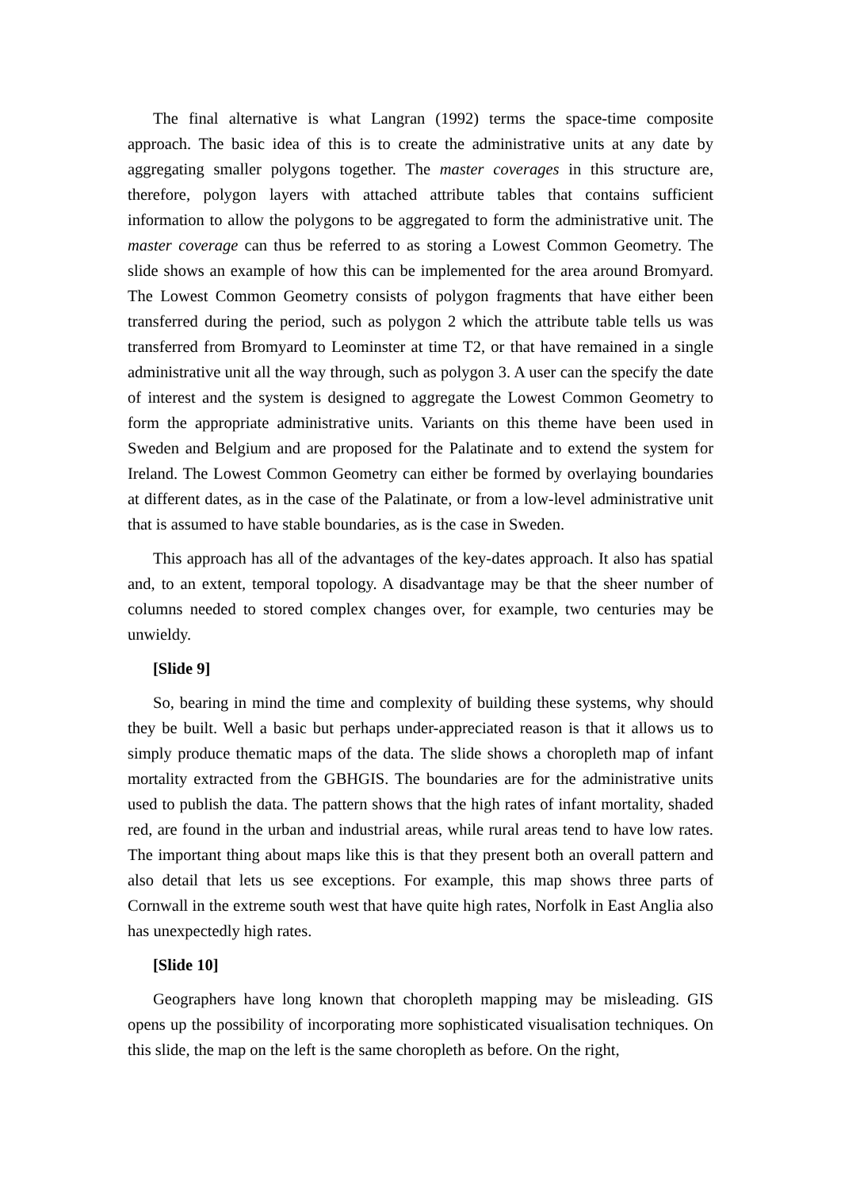The final alternative is what Langran (1992) terms the space-time composite approach. The basic idea of this is to create the administrative units at any date by aggregating smaller polygons together. The master coverages in this structure are, therefore, polygon layers with attached attribute tables that contains sufficient information to allow the polygons to be aggregated to form the administrative unit. The master coverage can thus be referred to as storing a Lowest Common Geometry. The slide shows an example of how this can be implemented for the area around Bromyard. The Lowest Common Geometry consists of polygon fragments that have either been transferred during the period, such as polygon 2 which the attribute table tells us was transferred from Bromyard to Leominster at time T2, or that have remained in a single administrative unit all the way through, such as polygon 3. A user can the specify the date of interest and the system is designed to aggregate the Lowest Common Geometry to form the appropriate administrative units. Variants on this theme have been used in Sweden and Belgium and are proposed for the Palatinate and to extend the system for Ireland. The Lowest Common Geometry can either be formed by overlaying boundaries at different dates, as in the case of the Palatinate, or from a low-level administrative unit that is assumed to have stable boundaries, as is the case in Sweden.
This approach has all of the advantages of the key-dates approach. It also has spatial and, to an extent, temporal topology. A disadvantage may be that the sheer number of columns needed to stored complex changes over, for example, two centuries may be unwieldy.
[Slide 9]
So, bearing in mind the time and complexity of building these systems, why should they be built. Well a basic but perhaps under-appreciated reason is that it allows us to simply produce thematic maps of the data. The slide shows a choropleth map of infant mortality extracted from the GBHGIS. The boundaries are for the administrative units used to publish the data. The pattern shows that the high rates of infant mortality, shaded red, are found in the urban and industrial areas, while rural areas tend to have low rates. The important thing about maps like this is that they present both an overall pattern and also detail that lets us see exceptions. For example, this map shows three parts of Cornwall in the extreme south west that have quite high rates, Norfolk in East Anglia also has unexpectedly high rates.
[Slide 10]
Geographers have long known that choropleth mapping may be misleading. GIS opens up the possibility of incorporating more sophisticated visualisation techniques. On this slide, the map on the left is the same choropleth as before. On the right,